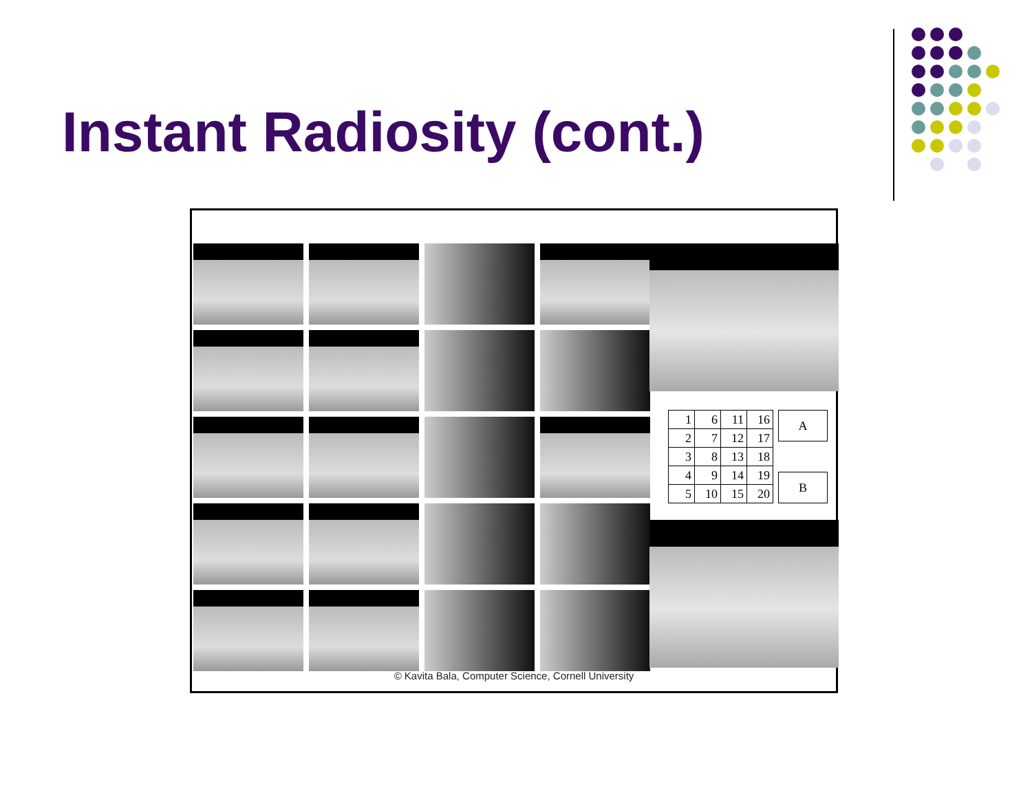Instant Radiosity (cont.)
| 1 | 6 | 11 | 16 |
| 2 | 7 | 12 | 17 |
| 3 | 8 | 13 | 18 |
| 4 | 9 | 14 | 19 |
| 5 | 10 | 15 | 20 |
A
B
© Kavita Bala, Computer Science, Cornell University